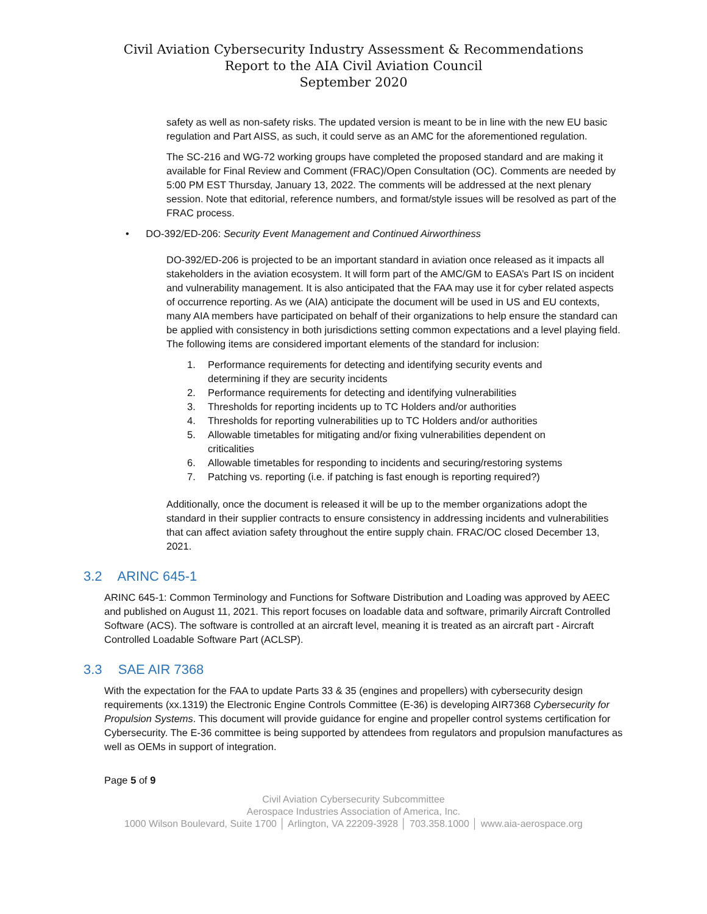Civil Aviation Cybersecurity Industry Assessment & Recommendations
Report to the AIA Civil Aviation Council
September 2020
safety as well as non-safety risks. The updated version is meant to be in line with the new EU basic regulation and Part AISS, as such, it could serve as an AMC for the aforementioned regulation.
The SC-216 and WG-72 working groups have completed the proposed standard and are making it available for Final Review and Comment (FRAC)/Open Consultation (OC). Comments are needed by 5:00 PM EST Thursday, January 13, 2022. The comments will be addressed at the next plenary session. Note that editorial, reference numbers, and format/style issues will be resolved as part of the FRAC process.
• DO-392/ED-206: Security Event Management and Continued Airworthiness
DO-392/ED-206 is projected to be an important standard in aviation once released as it impacts all stakeholders in the aviation ecosystem. It will form part of the AMC/GM to EASA’s Part IS on incident and vulnerability management. It is also anticipated that the FAA may use it for cyber related aspects of occurrence reporting. As we (AIA) anticipate the document will be used in US and EU contexts, many AIA members have participated on behalf of their organizations to help ensure the standard can be applied with consistency in both jurisdictions setting common expectations and a level playing field. The following items are considered important elements of the standard for inclusion:
1. Performance requirements for detecting and identifying security events and determining if they are security incidents
2. Performance requirements for detecting and identifying vulnerabilities
3. Thresholds for reporting incidents up to TC Holders and/or authorities
4. Thresholds for reporting vulnerabilities up to TC Holders and/or authorities
5. Allowable timetables for mitigating and/or fixing vulnerabilities dependent on criticalities
6. Allowable timetables for responding to incidents and securing/restoring systems
7. Patching vs. reporting (i.e. if patching is fast enough is reporting required?)
Additionally, once the document is released it will be up to the member organizations adopt the standard in their supplier contracts to ensure consistency in addressing incidents and vulnerabilities that can affect aviation safety throughout the entire supply chain. FRAC/OC closed December 13, 2021.
3.2 ARINC 645-1
ARINC 645-1: Common Terminology and Functions for Software Distribution and Loading was approved by AEEC and published on August 11, 2021. This report focuses on loadable data and software, primarily Aircraft Controlled Software (ACS). The software is controlled at an aircraft level, meaning it is treated as an aircraft part - Aircraft Controlled Loadable Software Part (ACLSP).
3.3 SAE AIR 7368
With the expectation for the FAA to update Parts 33 & 35 (engines and propellers) with cybersecurity design requirements (xx.1319) the Electronic Engine Controls Committee (E-36) is developing AIR7368 Cybersecurity for Propulsion Systems. This document will provide guidance for engine and propeller control systems certification for Cybersecurity. The E-36 committee is being supported by attendees from regulators and propulsion manufactures as well as OEMs in support of integration.
Page 5 of 9
Civil Aviation Cybersecurity Subcommittee
Aerospace Industries Association of America, Inc.
1000 Wilson Boulevard, Suite 1700 │ Arlington, VA 22209-3928 │ 703.358.1000 │ www.aia-aerospace.org